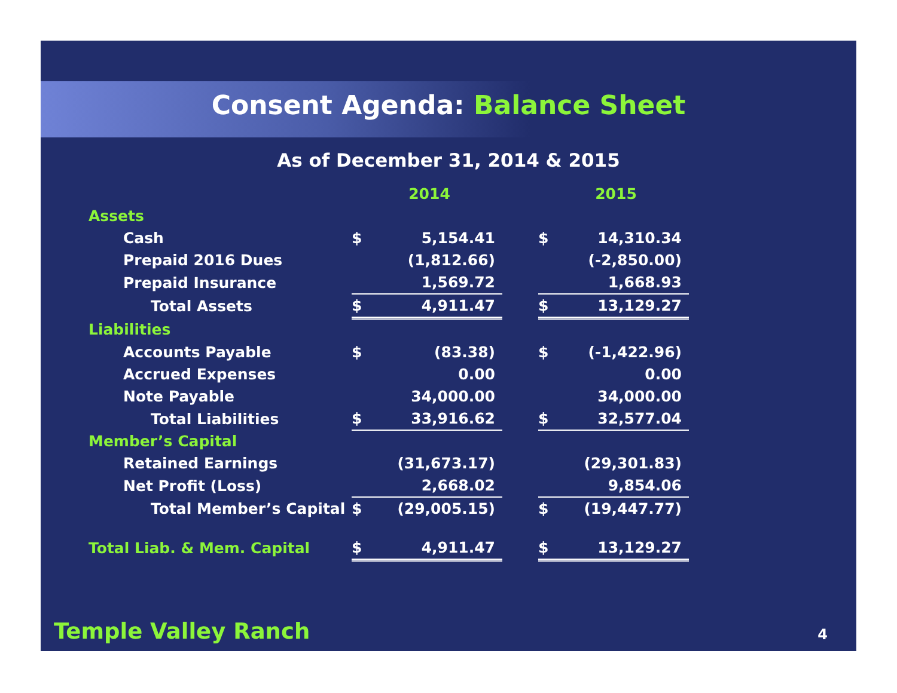Consent Agenda: Balance Sheet
As of December 31, 2014 & 2015
| | | 2014 | | | 2015 |
| Assets | | | | | |
| Cash | $ | 5,154.41 | | $ | 14,310.34 |
| Prepaid 2016 Dues | | (1,812.66) | | | (-2,850.00) |
| Prepaid Insurance | | 1,569.72 | | | 1,668.93 |
| Total Assets | $ | 4,911.47 | | $ | 13,129.27 |
| Liabilities | | | | | |
| Accounts Payable | $ | (83.38) | | $ | (-1,422.96) |
| Accrued Expenses | | 0.00 | | | 0.00 |
| Note Payable | | 34,000.00 | | | 34,000.00 |
| Total Liabilities | $ | 33,916.62 | | $ | 32,577.04 |
| Member’s Capital | | | | | |
| Retained Earnings | | (31,673.17) | | | (29,301.83) |
| Net Profit (Loss) | | 2,668.02 | | | 9,854.06 |
| Total Member’s Capital | $ | (29,005.15) | | $ | (19,447.77) |
| Total Liab. & Mem. Capital | $ | 4,911.47 | | $ | 13,129.27 |
Temple Valley Ranch 4